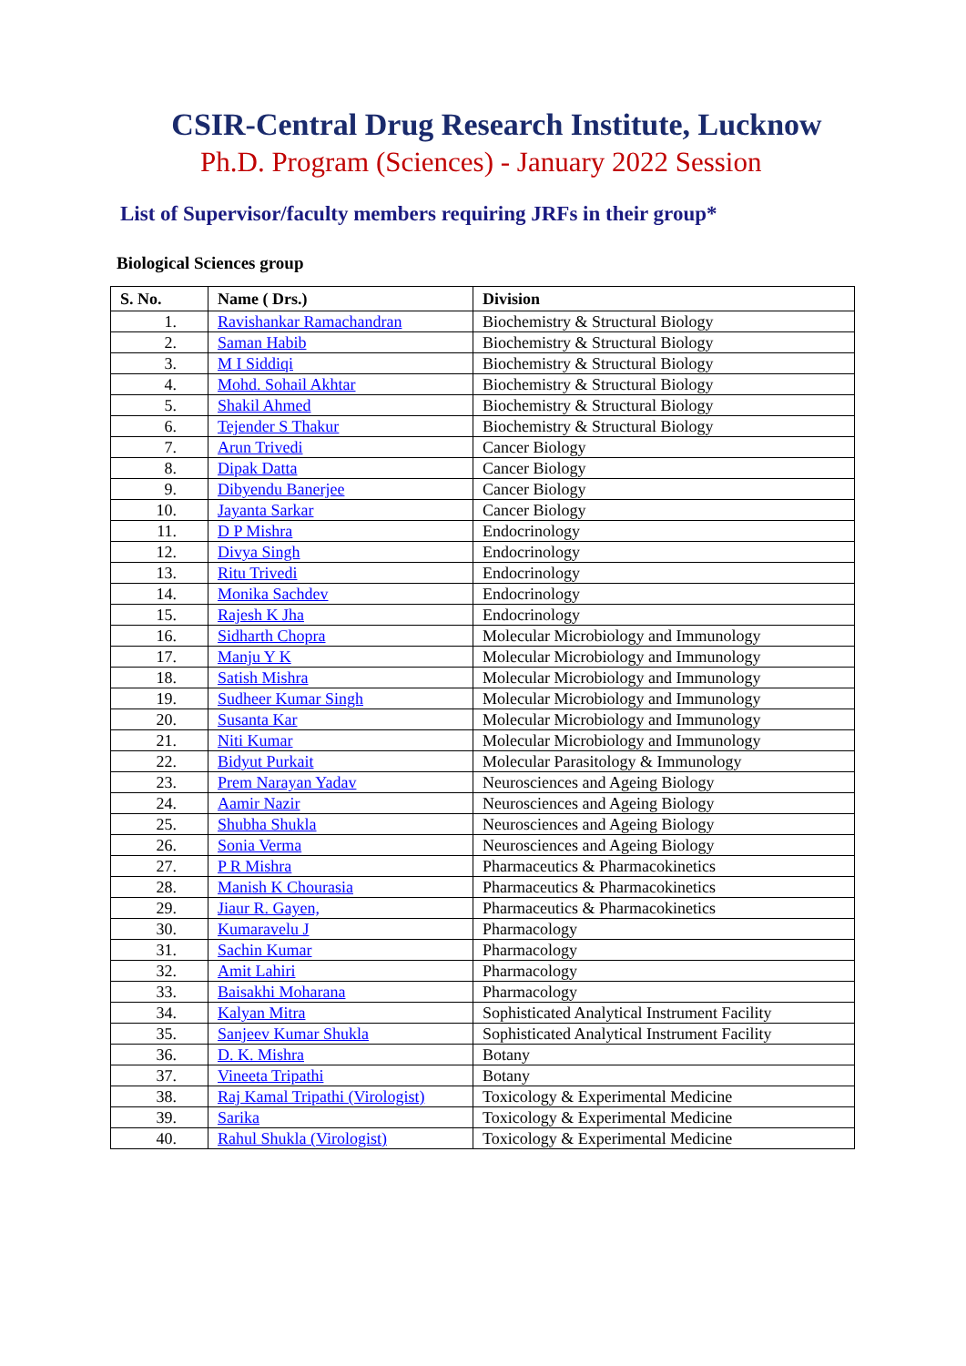CSIR-Central Drug Research Institute, Lucknow
Ph.D. Program (Sciences) - January 2022 Session
List of Supervisor/faculty members requiring JRFs in their group*
Biological Sciences group
| S. No. | Name ( Drs.) | Division |
| --- | --- | --- |
| 1. | Ravishankar Ramachandran | Biochemistry & Structural Biology |
| 2. | Saman Habib | Biochemistry & Structural Biology |
| 3. | M I Siddiqi | Biochemistry & Structural Biology |
| 4. | Mohd. Sohail Akhtar | Biochemistry & Structural Biology |
| 5. | Shakil Ahmed | Biochemistry & Structural Biology |
| 6. | Tejender S Thakur | Biochemistry & Structural Biology |
| 7. | Arun Trivedi | Cancer Biology |
| 8. | Dipak Datta | Cancer Biology |
| 9. | Dibyendu Banerjee | Cancer Biology |
| 10. | Jayanta Sarkar | Cancer Biology |
| 11. | D P Mishra | Endocrinology |
| 12. | Divya Singh | Endocrinology |
| 13. | Ritu Trivedi | Endocrinology |
| 14. | Monika Sachdev | Endocrinology |
| 15. | Rajesh K Jha | Endocrinology |
| 16. | Sidharth Chopra | Molecular Microbiology and Immunology |
| 17. | Manju Y K | Molecular Microbiology and Immunology |
| 18. | Satish Mishra | Molecular Microbiology and Immunology |
| 19. | Sudheer Kumar Singh | Molecular Microbiology and Immunology |
| 20. | Susanta Kar | Molecular Microbiology and Immunology |
| 21. | Niti Kumar | Molecular Microbiology and Immunology |
| 22. | Bidyut Purkait | Molecular Parasitology & Immunology |
| 23. | Prem Narayan Yadav | Neurosciences and Ageing Biology |
| 24. | Aamir Nazir | Neurosciences and Ageing Biology |
| 25. | Shubha Shukla | Neurosciences and Ageing Biology |
| 26. | Sonia Verma | Neurosciences and Ageing Biology |
| 27. | P R Mishra | Pharmaceutics & Pharmacokinetics |
| 28. | Manish K Chourasia | Pharmaceutics & Pharmacokinetics |
| 29. | Jiaur R. Gayen, | Pharmaceutics & Pharmacokinetics |
| 30. | Kumaravelu J | Pharmacology |
| 31. | Sachin Kumar | Pharmacology |
| 32. | Amit Lahiri | Pharmacology |
| 33. | Baisakhi Moharana | Pharmacology |
| 34. | Kalyan Mitra | Sophisticated Analytical Instrument Facility |
| 35. | Sanjeev Kumar Shukla | Sophisticated Analytical Instrument Facility |
| 36. | D. K. Mishra | Botany |
| 37. | Vineeta Tripathi | Botany |
| 38. | Raj Kamal Tripathi (Virologist) | Toxicology & Experimental Medicine |
| 39. | Sarika | Toxicology & Experimental Medicine |
| 40. | Rahul Shukla (Virologist) | Toxicology & Experimental Medicine |